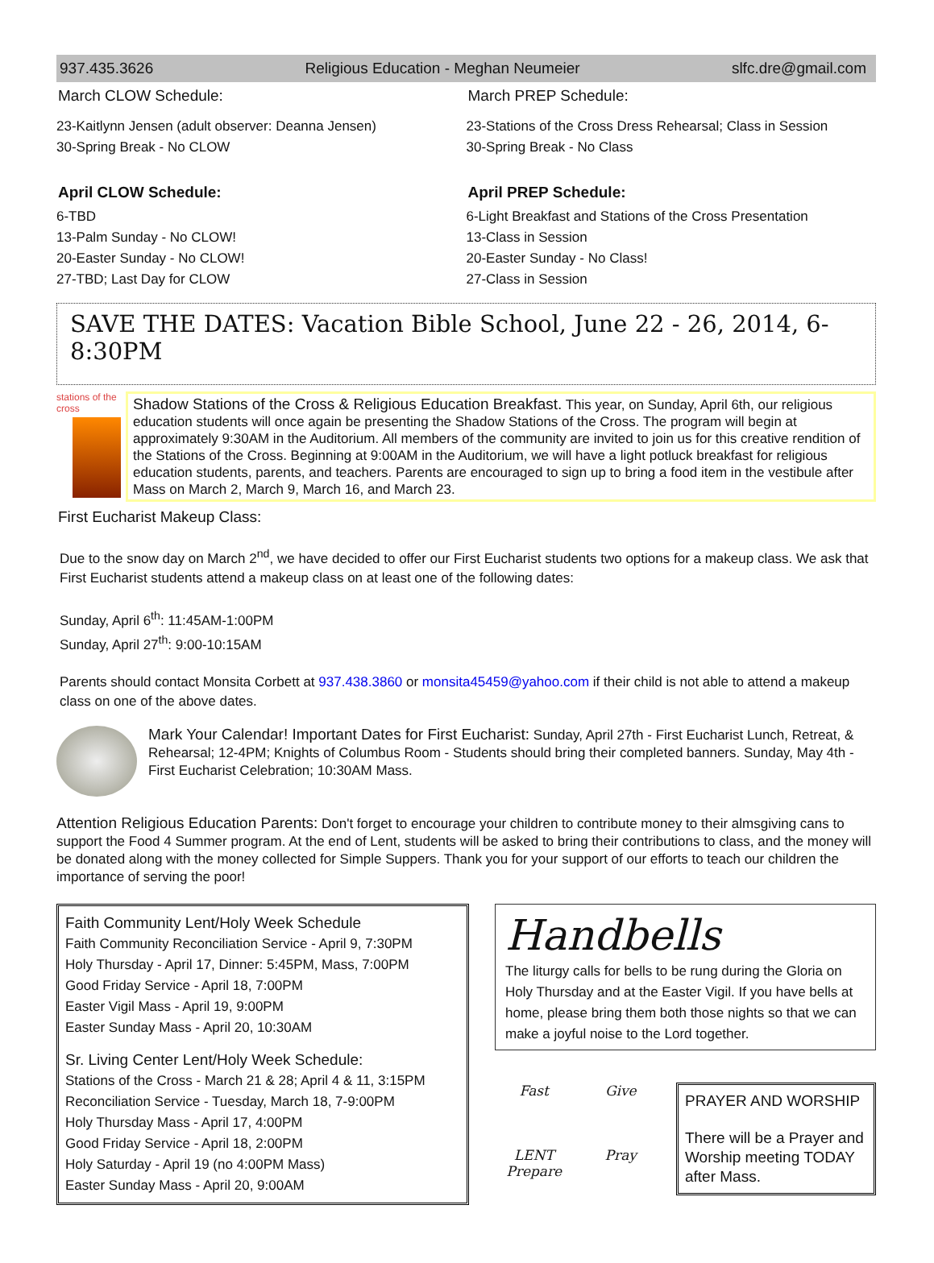937.435.3626 Religious Education - Meghan Neumeier slfc.dre@gmail.com
March CLOW Schedule:
23-Kaitlynn Jensen (adult observer: Deanna Jensen)
30-Spring Break - No CLOW
April CLOW Schedule:
6-TBD
13-Palm Sunday - No CLOW!
20-Easter Sunday - No CLOW!
27-TBD; Last Day for CLOW
March PREP Schedule:
23-Stations of the Cross Dress Rehearsal; Class in Session
30-Spring Break - No Class
April PREP Schedule:
6-Light Breakfast and Stations of the Cross Presentation
13-Class in Session
20-Easter Sunday - No Class!
27-Class in Session
SAVE THE DATES: Vacation Bible School, June 22 - 26, 2014, 6-8:30PM
stations of the cross
Shadow Stations of the Cross & Religious Education Breakfast. This year, on Sunday, April 6th, our religious education students will once again be presenting the Shadow Stations of the Cross. The program will begin at approximately 9:30AM in the Auditorium. All members of the community are invited to join us for this creative rendition of the Stations of the Cross. Beginning at 9:00AM in the Auditorium, we will have a light potluck breakfast for religious education students, parents, and teachers. Parents are encouraged to sign up to bring a food item in the vestibule after Mass on March 2, March 9, March 16, and March 23.
First Eucharist Makeup Class:
Due to the snow day on March 2<sup>nd</sup>, we have decided to offer our First Eucharist students two options for a makeup class. We ask that First Eucharist students attend a makeup class on at least one of the following dates:
Sunday, April 6<sup>th</sup>: 11:45AM-1:00PM
Sunday, April 27<sup>th</sup>: 9:00-10:15AM
Parents should contact Monsita Corbett at 937.438.3860 or monsita45459@yahoo.com if their child is not able to attend a makeup class on one of the above dates.
Mark Your Calendar! Important Dates for First Eucharist: Sunday, April 27th - First Eucharist Lunch, Retreat, & Rehearsal; 12-4PM; Knights of Columbus Room - Students should bring their completed banners. Sunday, May 4th - First Eucharist Celebration; 10:30AM Mass.
Attention Religious Education Parents: Don't forget to encourage your children to contribute money to their almsgiving cans to support the Food 4 Summer program. At the end of Lent, students will be asked to bring their contributions to class, and the money will be donated along with the money collected for Simple Suppers. Thank you for your support of our efforts to teach our children the importance of serving the poor!
Faith Community Lent/Holy Week Schedule
Faith Community Reconciliation Service - April 9, 7:30PM
Holy Thursday - April 17, Dinner: 5:45PM, Mass, 7:00PM
Good Friday Service - April 18, 7:00PM
Easter Vigil Mass - April 19, 9:00PM
Easter Sunday Mass - April 20, 10:30AM
Sr. Living Center Lent/Holy Week Schedule:
Stations of the Cross - March 21 & 28; April 4 & 11, 3:15PM
Reconciliation Service - Tuesday, March 18, 7-9:00PM
Holy Thursday Mass - April 17, 4:00PM
Good Friday Service - April 18, 2:00PM
Holy Saturday - April 19 (no 4:00PM Mass)
Easter Sunday Mass - April 20, 9:00AM
Handbells
The liturgy calls for bells to be rung during the Gloria on Holy Thursday and at the Easter Vigil. If you have bells at home, please bring them both those nights so that we can make a joyful noise to the Lord together.
Fast Give LENT Prepare Pray
PRAYER AND WORSHIP
There will be a Prayer and Worship meeting TODAY after Mass.